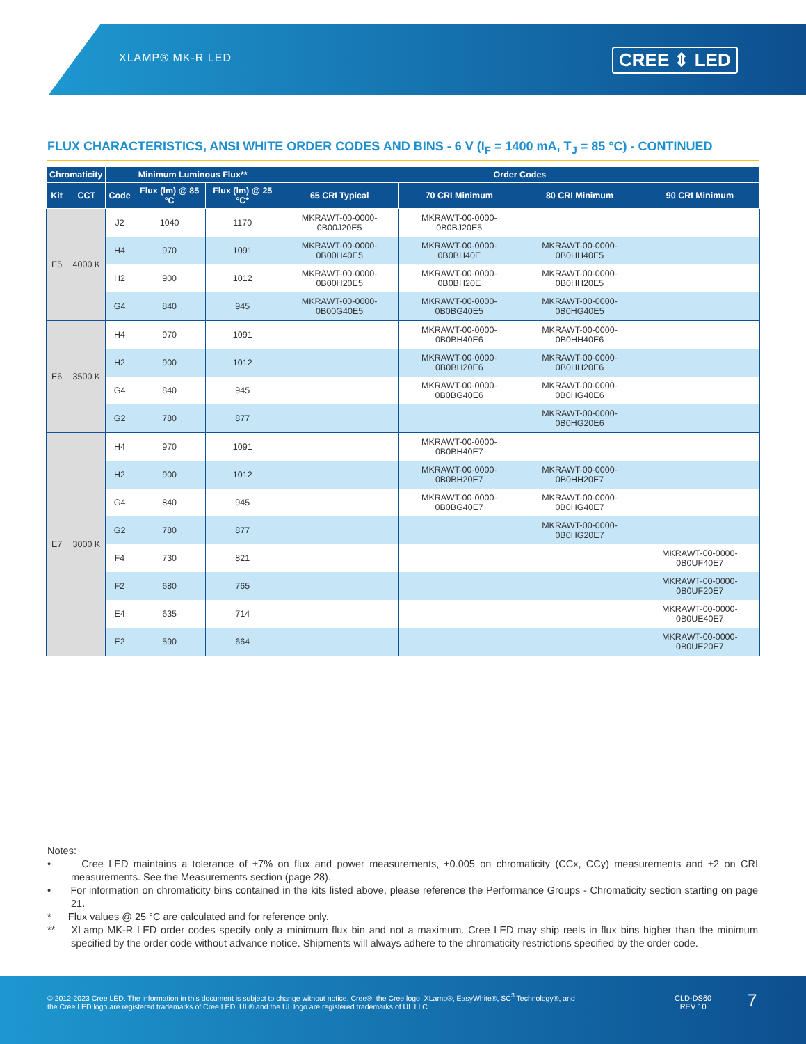XLAMP® MK-R LED CREE ⇕ LED
FLUX CHARACTERISTICS, ANSI WHITE ORDER CODES AND BINS - 6 V (I<sub>F</sub> = 1400 mA, T<sub>J</sub> = 85 °C) - CONTINUED
| Chromaticity | | Minimum Luminous Flux** | | | Order Codes | | | |
| --- | --- | --- | --- | --- | --- | --- | --- | --- |
| Kit | CCT | Code | Flux (lm) @ 85 °C | Flux (lm) @ 25 °C* | 65 CRI Typical | 70 CRI Minimum | 80 CRI Minimum | 90 CRI Minimum |
| E5 | 4000 K | J2 | 1040 | 1170 | MKRAWT-00-0000-0B00J20E5 | MKRAWT-00-0000-0B0BJ20E5 | | |
| | | H4 | 970 | 1091 | MKRAWT-00-0000-0B00H40E5 | MKRAWT-00-0000-0B0BH40E | MKRAWT-00-0000-0B0HH40E5 | |
| | | H2 | 900 | 1012 | MKRAWT-00-0000-0B00H20E5 | MKRAWT-00-0000-0B0BH20E | MKRAWT-00-0000-0B0HH20E5 | |
| | | G4 | 840 | 945 | MKRAWT-00-0000-0B00G40E5 | MKRAWT-00-0000-0B0BG40E5 | MKRAWT-00-0000-0B0HG40E5 | |
| E6 | 3500 K | H4 | 970 | 1091 | | MKRAWT-00-0000-0B0BH40E6 | MKRAWT-00-0000-0B0HH40E6 | |
| | | H2 | 900 | 1012 | | MKRAWT-00-0000-0B0BH20E6 | MKRAWT-00-0000-0B0HH20E6 | |
| | | G4 | 840 | 945 | | MKRAWT-00-0000-0B0BG40E6 | MKRAWT-00-0000-0B0HG40E6 | |
| | | G2 | 780 | 877 | | | MKRAWT-00-0000-0B0HG20E6 | |
| E7 | 3000 K | H4 | 970 | 1091 | | MKRAWT-00-0000-0B0BH40E7 | | |
| | | H2 | 900 | 1012 | | MKRAWT-00-0000-0B0BH20E7 | MKRAWT-00-0000-0B0HH20E7 | |
| | | G4 | 840 | 945 | | MKRAWT-00-0000-0B0BG40E7 | MKRAWT-00-0000-0B0HG40E7 | |
| | | G2 | 780 | 877 | | | MKRAWT-00-0000-0B0HG20E7 | |
| | | F4 | 730 | 821 | | | | MKRAWT-00-0000-0B0UF40E7 |
| | | F2 | 680 | 765 | | | | MKRAWT-00-0000-0B0UF20E7 |
| | | E4 | 635 | 714 | | | | MKRAWT-00-0000-0B0UE40E7 |
| | | E2 | 590 | 664 | | | | MKRAWT-00-0000-0B0UE20E7 |
Notes:
• Cree LED maintains a tolerance of ±7% on flux and power measurements, ±0.005 on chromaticity (CCx, CCy) measurements and ±2 on CRI measurements. See the Measurements section (page 28).
• For information on chromaticity bins contained in the kits listed above, please reference the Performance Groups - Chromaticity section starting on page 21.
* Flux values @ 25 °C are calculated and for reference only.
** XLamp MK-R LED order codes specify only a minimum flux bin and not a maximum. Cree LED may ship reels in flux bins higher than the minimum specified by the order code without advance notice. Shipments will always adhere to the chromaticity restrictions specified by the order code.
© 2012-2023 Cree LED. The information in this document is subject to change without notice. Cree®, the Cree logo, XLamp®, EasyWhite®, SC<sup>3</sup> Technology®, and the Cree LED logo are registered trademarks of Cree LED. UL® and the UL logo are registered trademarks of UL LLC
CLD-DS60
REV 10
7